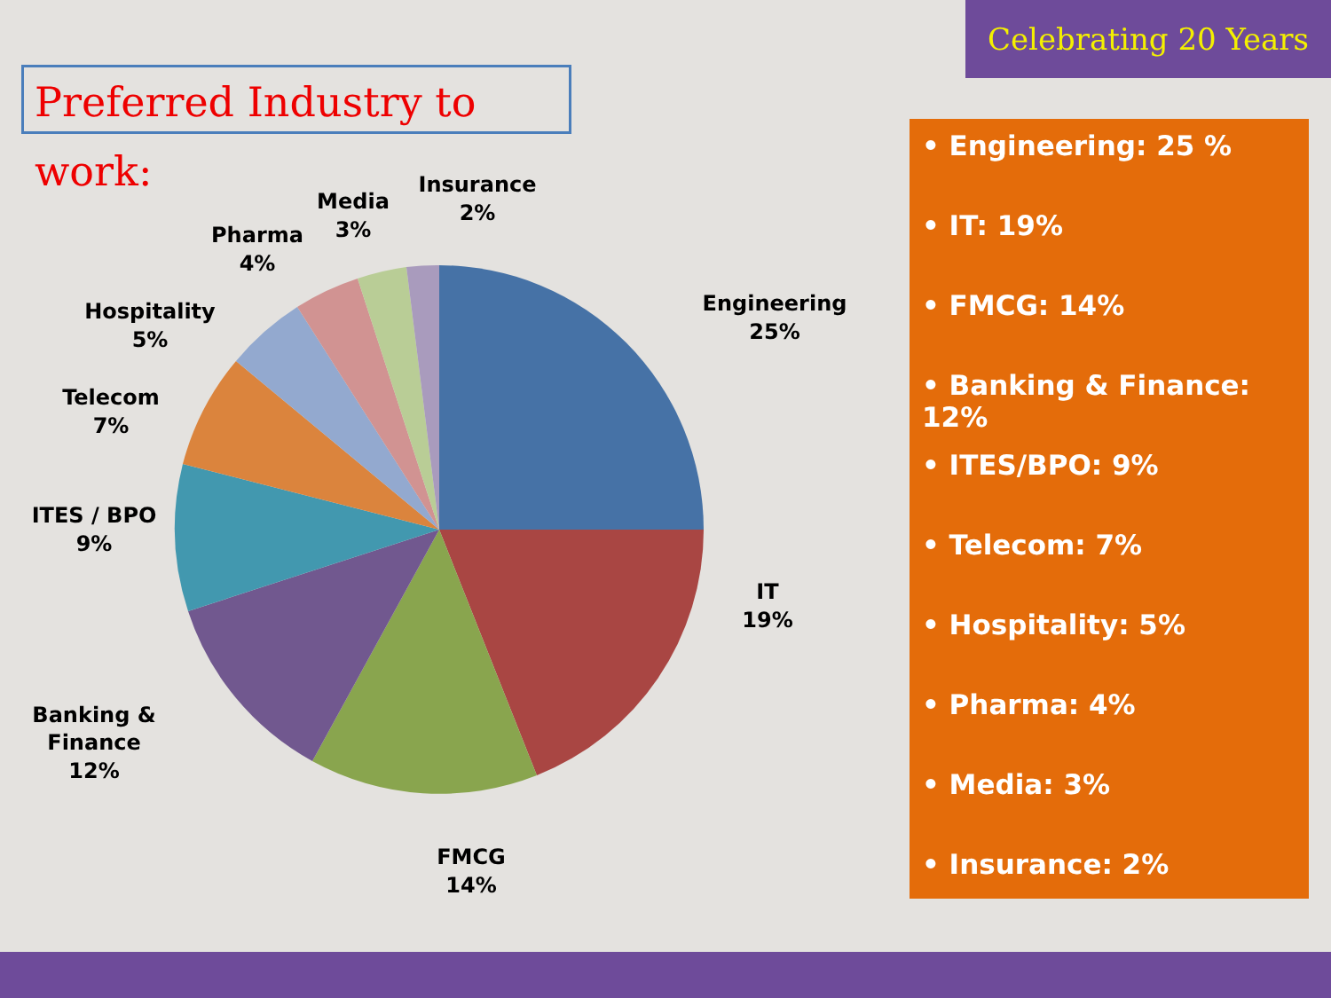Celebrating 20 Years
Preferred Industry to work:
Engineering
25%
IT
19%
FMCG
14%
Banking &
Finance
12%
ITES / BPO
9%
Telecom
7%
Hospitality
5%
Pharma
4%
Media
3%
Insurance
2%
• Engineering: 25 %
• IT: 19%
• FMCG: 14%
• Banking & Finance: 12%
• ITES/BPO: 9%
• Telecom: 7%
• Hospitality: 5%
• Pharma: 4%
• Media: 3%
• Insurance: 2%